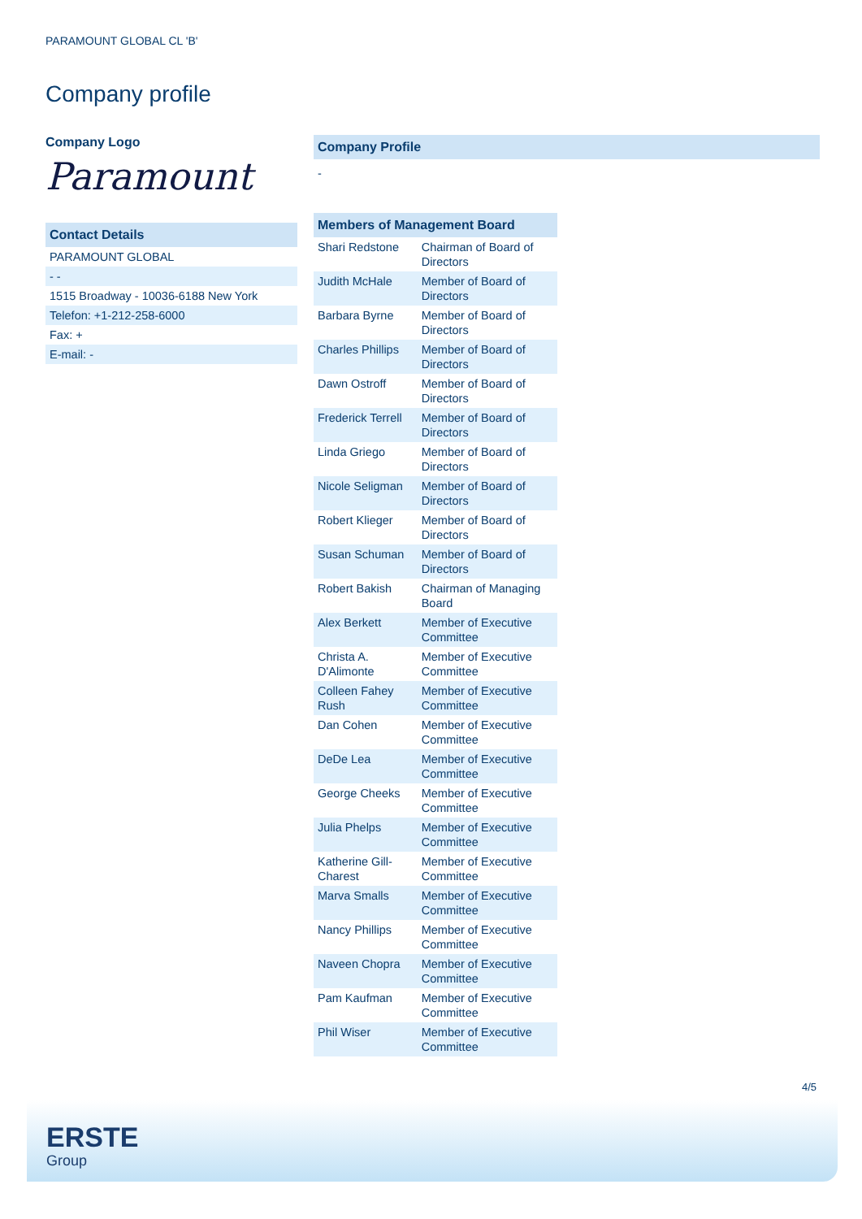PARAMOUNT GLOBAL CL 'B'
Company profile
Company Logo
Paramount
| Contact Details |
| --- |
| PARAMOUNT GLOBAL |
| - - |
| 1515 Broadway - 10036-6188 New York |
| Telefon: +1-212-258-6000 |
| Fax: + |
| E-mail: - |
| Company Profile |
| --- |
| - |
| Members of Management Board | |
| --- | --- |
| Shari Redstone | Chairman of Board of Directors |
| Judith McHale | Member of Board of Directors |
| Barbara Byrne | Member of Board of Directors |
| Charles Phillips | Member of Board of Directors |
| Dawn Ostroff | Member of Board of Directors |
| Frederick Terrell | Member of Board of Directors |
| Linda Griego | Member of Board of Directors |
| Nicole Seligman | Member of Board of Directors |
| Robert Klieger | Member of Board of Directors |
| Susan Schuman | Member of Board of Directors |
| Robert Bakish | Chairman of Managing Board |
| Alex Berkett | Member of Executive Committee |
| Christa A. D'Alimonte | Member of Executive Committee |
| Colleen Fahey Rush | Member of Executive Committee |
| Dan Cohen | Member of Executive Committee |
| DeDe Lea | Member of Executive Committee |
| George Cheeks | Member of Executive Committee |
| Julia Phelps | Member of Executive Committee |
| Katherine Gill-Charest | Member of Executive Committee |
| Marva Smalls | Member of Executive Committee |
| Nancy Phillips | Member of Executive Committee |
| Naveen Chopra | Member of Executive Committee |
| Pam Kaufman | Member of Executive Committee |
| Phil Wiser | Member of Executive Committee |
4/5
ERSTE
Group